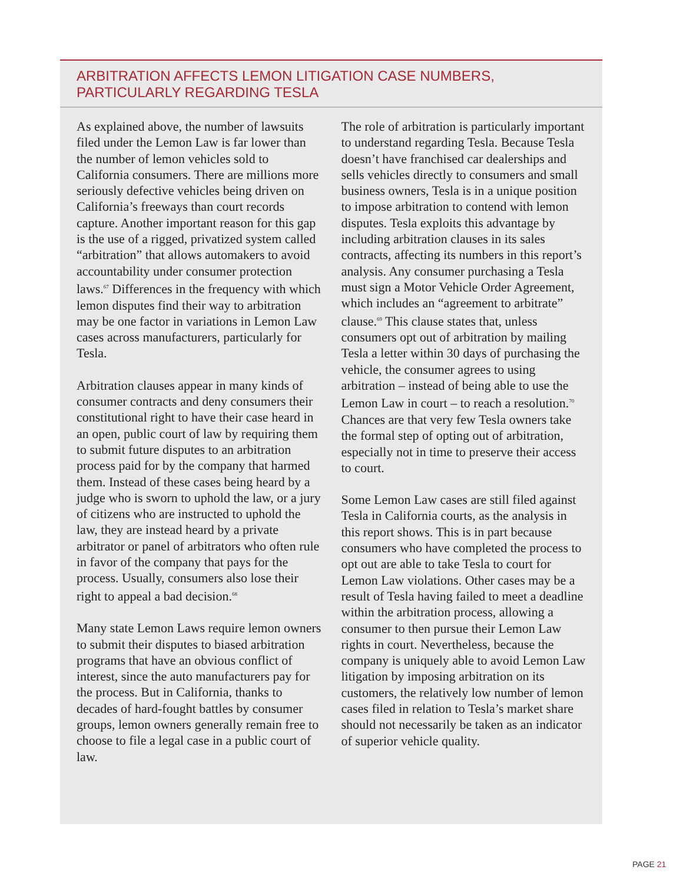ARBITRATION AFFECTS LEMON LITIGATION CASE NUMBERS, PARTICULARLY REGARDING TESLA
As explained above, the number of lawsuits filed under the Lemon Law is far lower than the number of lemon vehicles sold to California consumers. There are millions more seriously defective vehicles being driven on California’s freeways than court records capture. Another important reason for this gap is the use of a rigged, privatized system called “arbitration” that allows automakers to avoid accountability under consumer protection laws.<sup>67</sup> Differences in the frequency with which lemon disputes find their way to arbitration may be one factor in variations in Lemon Law cases across manufacturers, particularly for Tesla.
Arbitration clauses appear in many kinds of consumer contracts and deny consumers their constitutional right to have their case heard in an open, public court of law by requiring them to submit future disputes to an arbitration process paid for by the company that harmed them. Instead of these cases being heard by a judge who is sworn to uphold the law, or a jury of citizens who are instructed to uphold the law, they are instead heard by a private arbitrator or panel of arbitrators who often rule in favor of the company that pays for the process. Usually, consumers also lose their right to appeal a bad decision.<sup>68</sup>
Many state Lemon Laws require lemon owners to submit their disputes to biased arbitration programs that have an obvious conflict of interest, since the auto manufacturers pay for the process. But in California, thanks to decades of hard-fought battles by consumer groups, lemon owners generally remain free to choose to file a legal case in a public court of law.
The role of arbitration is particularly important to understand regarding Tesla. Because Tesla doesn’t have franchised car dealerships and sells vehicles directly to consumers and small business owners, Tesla is in a unique position to impose arbitration to contend with lemon disputes. Tesla exploits this advantage by including arbitration clauses in its sales contracts, affecting its numbers in this report’s analysis. Any consumer purchasing a Tesla must sign a Motor Vehicle Order Agreement, which includes an “agreement to arbitrate” clause.<sup>69</sup> This clause states that, unless consumers opt out of arbitration by mailing Tesla a letter within 30 days of purchasing the vehicle, the consumer agrees to using arbitration – instead of being able to use the Lemon Law in court – to reach a resolution.<sup>70</sup> Chances are that very few Tesla owners take the formal step of opting out of arbitration, especially not in time to preserve their access to court.
Some Lemon Law cases are still filed against Tesla in California courts, as the analysis in this report shows. This is in part because consumers who have completed the process to opt out are able to take Tesla to court for Lemon Law violations. Other cases may be a result of Tesla having failed to meet a deadline within the arbitration process, allowing a consumer to then pursue their Lemon Law rights in court. Nevertheless, because the company is uniquely able to avoid Lemon Law litigation by imposing arbitration on its customers, the relatively low number of lemon cases filed in relation to Tesla’s market share should not necessarily be taken as an indicator of superior vehicle quality.
PAGE 21